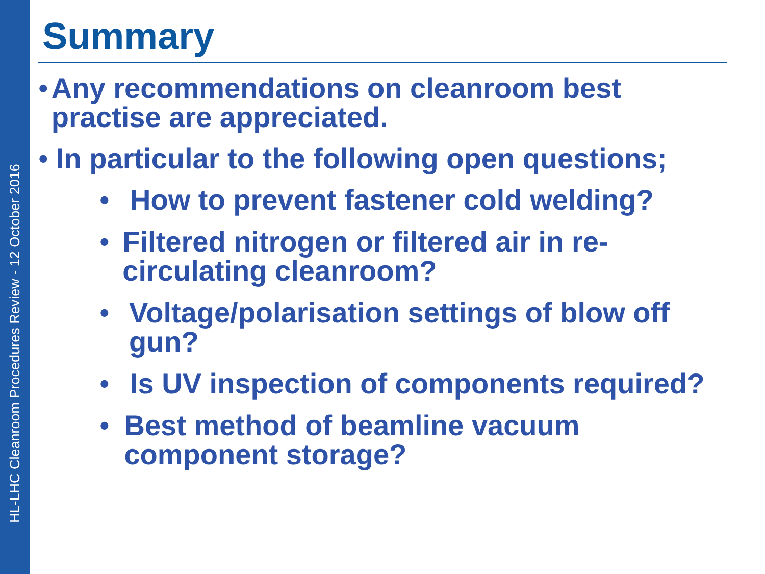HL-LHC Cleanroom Procedures Review - 12 October 2016
Summary
• Any recommendations on cleanroom best practise are appreciated.
• In particular to the following open questions;
• How to prevent fastener cold welding?
• Filtered nitrogen or filtered air in re-circulating cleanroom?
• Voltage/polarisation settings of blow off gun?
• Is UV inspection of components required?
• Best method of beamline vacuum component storage?